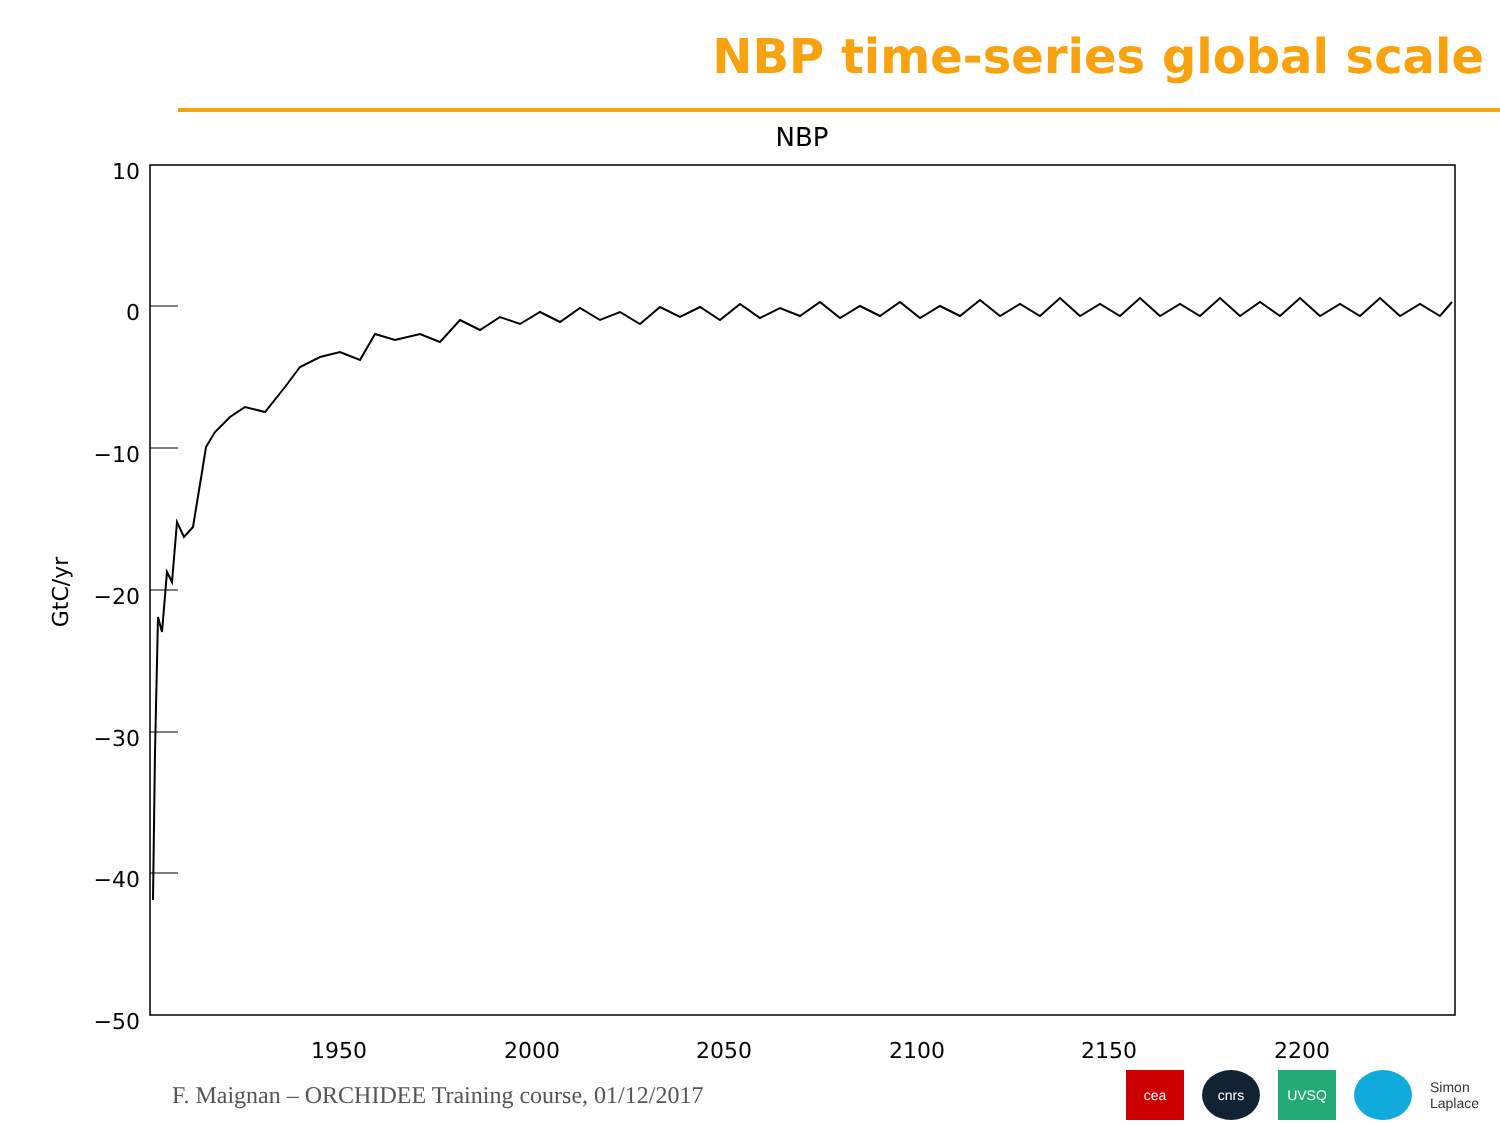NBP time-series global scale
NBP
10
0
−10
−20
−30
−40
−50
GtC/yr
1950
2000
2050
2100
2150
2200
F. Maignan – ORCHIDEE Training course, 01/12/2017
cea cnrs UVSQ Simon Laplace